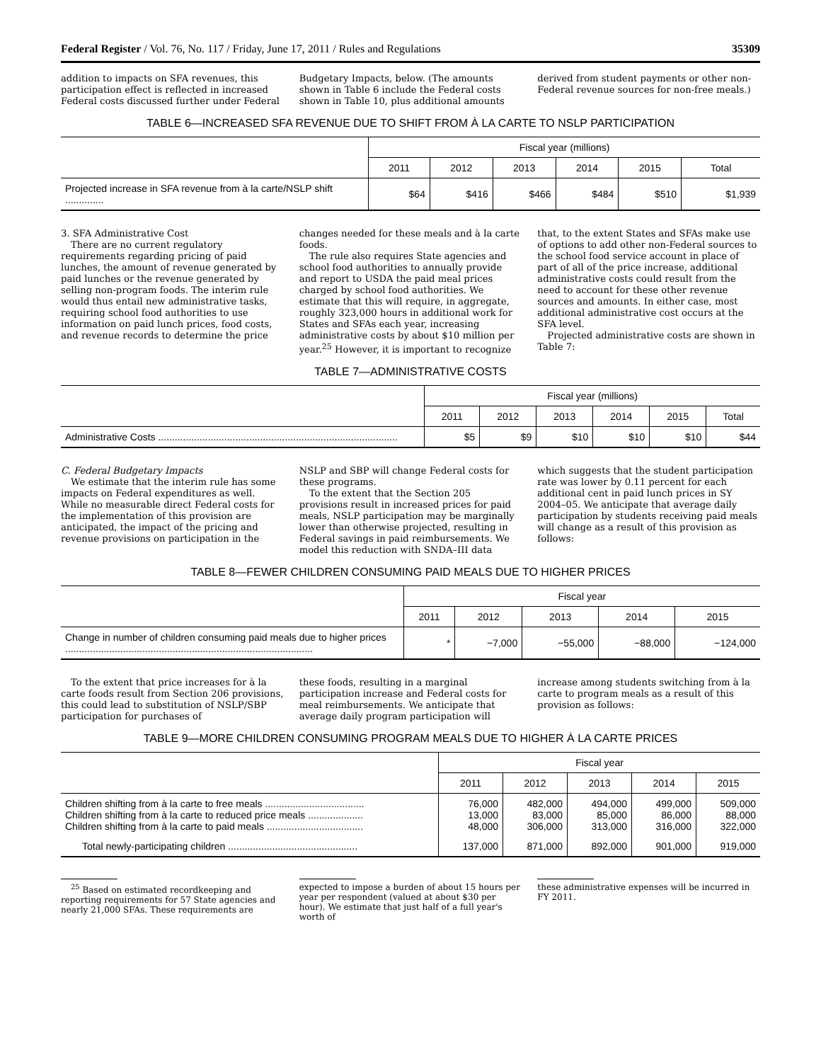Federal Register / Vol. 76, No. 117 / Friday, June 17, 2011 / Rules and Regulations 35309
addition to impacts on SFA revenues, this participation effect is reflected in increased Federal costs discussed further under Federal
Budgetary Impacts, below. (The amounts shown in Table 6 include the Federal costs shown in Table 10, plus additional amounts
derived from student payments or other non-Federal revenue sources for non-free meals.)
TABLE 6—INCREASED SFA REVENUE DUE TO SHIFT FROM À LA CARTE TO NSLP PARTICIPATION
| | Fiscal year (millions) | | | | | |
| --- | --- | --- | --- | --- | --- | --- |
| | 2011 | 2012 | 2013 | 2014 | 2015 | Total |
| Projected increase in SFA revenue from à la carte/NSLP shift .............. | $64 | $416 | $466 | $484 | $510 | $1,939 |
3. SFA Administrative Cost
There are no current regulatory requirements regarding pricing of paid lunches, the amount of revenue generated by paid lunches or the revenue generated by selling non-program foods. The interim rule would thus entail new administrative tasks, requiring school food authorities to use information on paid lunch prices, food costs, and revenue records to determine the price
changes needed for these meals and à la carte foods.
The rule also requires State agencies and school food authorities to annually provide and report to USDA the paid meal prices charged by school food authorities. We estimate that this will require, in aggregate, roughly 323,000 hours in additional work for States and SFAs each year, increasing administrative costs by about $10 million per year.<sup>25</sup> However, it is important to recognize
that, to the extent States and SFAs make use of options to add other non-Federal sources to the school food service account in place of part of all of the price increase, additional administrative costs could result from the need to account for these other revenue sources and amounts. In either case, most additional administrative cost occurs at the SFA level.
Projected administrative costs are shown in Table 7:
TABLE 7—ADMINISTRATIVE COSTS
| | Fiscal year (millions) | | | | | |
| --- | --- | --- | --- | --- | --- | --- |
| | 2011 | 2012 | 2013 | 2014 | 2015 | Total |
| Administrative Costs ....................................................................................... | $5 | $9 | $10 | $10 | $10 | $44 |
C. Federal Budgetary Impacts
We estimate that the interim rule has some impacts on Federal expenditures as well. While no measurable direct Federal costs for the implementation of this provision are anticipated, the impact of the pricing and revenue provisions on participation in the
NSLP and SBP will change Federal costs for these programs.
To the extent that the Section 205 provisions result in increased prices for paid meals, NSLP participation may be marginally lower than otherwise projected, resulting in Federal savings in paid reimbursements. We model this reduction with SNDA–III data
which suggests that the student participation rate was lower by 0.11 percent for each additional cent in paid lunch prices in SY 2004–05. We anticipate that average daily participation by students receiving paid meals will change as a result of this provision as follows:
TABLE 8—FEWER CHILDREN CONSUMING PAID MEALS DUE TO HIGHER PRICES
| | Fiscal year | | | | |
| --- | --- | --- | --- | --- | --- |
| | 2011 | 2012 | 2013 | 2014 | 2015 |
| Change in number of children consuming paid meals due to higher prices .......................................................................................... | * | −7,000 | −55,000 | −88,000 | −124,000 |
To the extent that price increases for à la carte foods result from Section 206 provisions, this could lead to substitution of NSLP/SBP participation for purchases of
these foods, resulting in a marginal participation increase and Federal costs for meal reimbursements. We anticipate that average daily program participation will
increase among students switching from à la carte to program meals as a result of this provision as follows:
TABLE 9—MORE CHILDREN CONSUMING PROGRAM MEALS DUE TO HIGHER À LA CARTE PRICES
| | Fiscal year | | | | |
| --- | --- | --- | --- | --- | --- |
| | 2011 | 2012 | 2013 | 2014 | 2015 |
| Children shifting from à la carte to free meals .................................... Children shifting from à la carte to reduced price meals .................... Children shifting from à la carte to paid meals ................................... | 76,000 13,000 48,000 | 482,000 83,000 306,000 | 494,000 85,000 313,000 | 499,000 86,000 316,000 | 509,000 88,000 322,000 |
| Total newly-participating children ............................................... | 137,000 | 871,000 | 892,000 | 901,000 | 919,000 |
<sup>25</sup> Based on estimated recordkeeping and reporting requirements for 57 State agencies and nearly 21,000 SFAs. These requirements are
expected to impose a burden of about 15 hours per year per respondent (valued at about $30 per hour). We estimate that just half of a full year's worth of
these administrative expenses will be incurred in FY 2011.